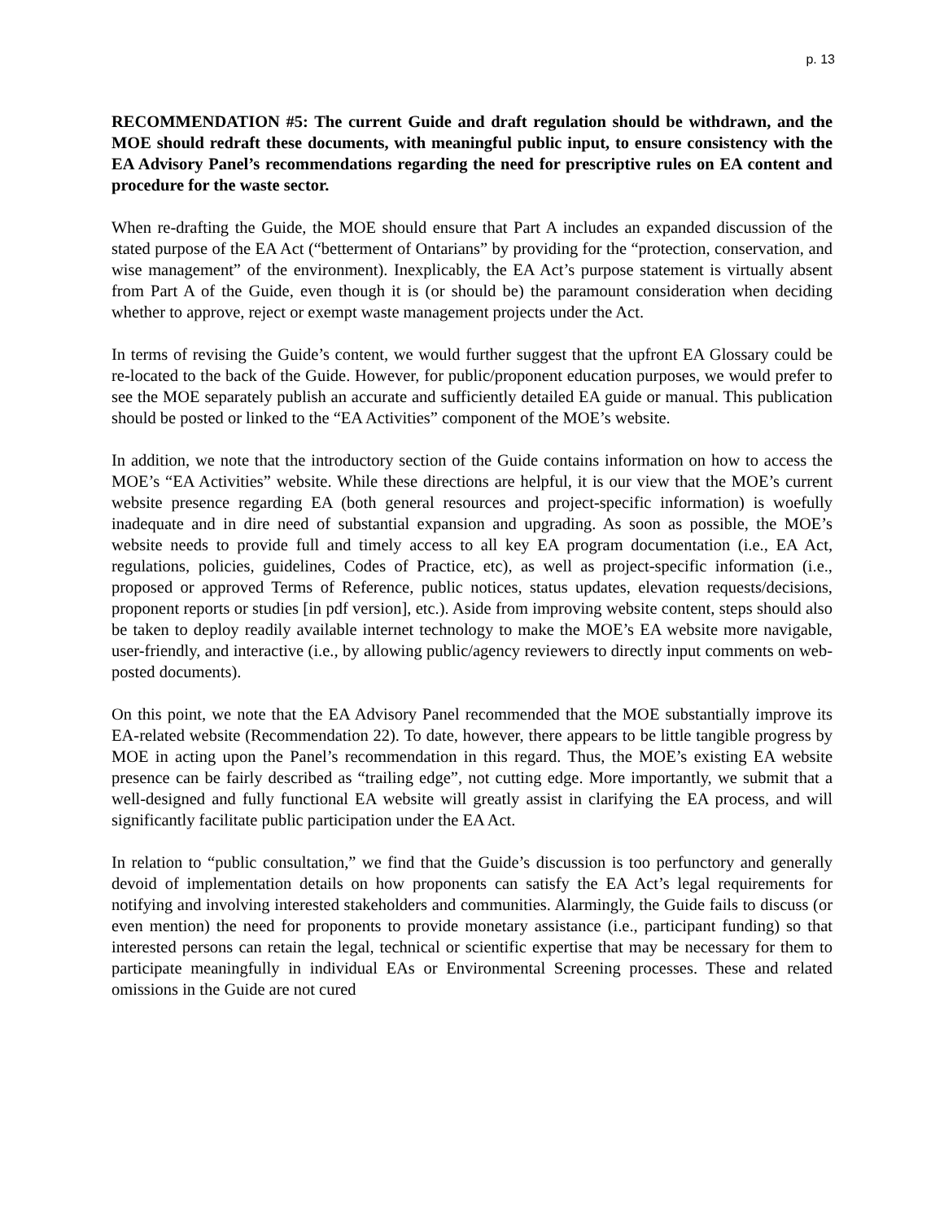p. 13
RECOMMENDATION #5: The current Guide and draft regulation should be withdrawn, and the MOE should redraft these documents, with meaningful public input, to ensure consistency with the EA Advisory Panel’s recommendations regarding the need for prescriptive rules on EA content and procedure for the waste sector.
When re-drafting the Guide, the MOE should ensure that Part A includes an expanded discussion of the stated purpose of the EA Act (“betterment of Ontarians” by providing for the “protection, conservation, and wise management” of the environment). Inexplicably, the EA Act’s purpose statement is virtually absent from Part A of the Guide, even though it is (or should be) the paramount consideration when deciding whether to approve, reject or exempt waste management projects under the Act.
In terms of revising the Guide’s content, we would further suggest that the upfront EA Glossary could be re-located to the back of the Guide. However, for public/proponent education purposes, we would prefer to see the MOE separately publish an accurate and sufficiently detailed EA guide or manual. This publication should be posted or linked to the “EA Activities” component of the MOE’s website.
In addition, we note that the introductory section of the Guide contains information on how to access the MOE’s “EA Activities” website. While these directions are helpful, it is our view that the MOE’s current website presence regarding EA (both general resources and project-specific information) is woefully inadequate and in dire need of substantial expansion and upgrading. As soon as possible, the MOE’s website needs to provide full and timely access to all key EA program documentation (i.e., EA Act, regulations, policies, guidelines, Codes of Practice, etc), as well as project-specific information (i.e., proposed or approved Terms of Reference, public notices, status updates, elevation requests/decisions, proponent reports or studies [in pdf version], etc.). Aside from improving website content, steps should also be taken to deploy readily available internet technology to make the MOE’s EA website more navigable, user-friendly, and interactive (i.e., by allowing public/agency reviewers to directly input comments on web-posted documents).
On this point, we note that the EA Advisory Panel recommended that the MOE substantially improve its EA-related website (Recommendation 22). To date, however, there appears to be little tangible progress by MOE in acting upon the Panel’s recommendation in this regard. Thus, the MOE’s existing EA website presence can be fairly described as “trailing edge”, not cutting edge. More importantly, we submit that a well-designed and fully functional EA website will greatly assist in clarifying the EA process, and will significantly facilitate public participation under the EA Act.
In relation to “public consultation,” we find that the Guide’s discussion is too perfunctory and generally devoid of implementation details on how proponents can satisfy the EA Act’s legal requirements for notifying and involving interested stakeholders and communities. Alarmingly, the Guide fails to discuss (or even mention) the need for proponents to provide monetary assistance (i.e., participant funding) so that interested persons can retain the legal, technical or scientific expertise that may be necessary for them to participate meaningfully in individual EAs or Environmental Screening processes. These and related omissions in the Guide are not cured